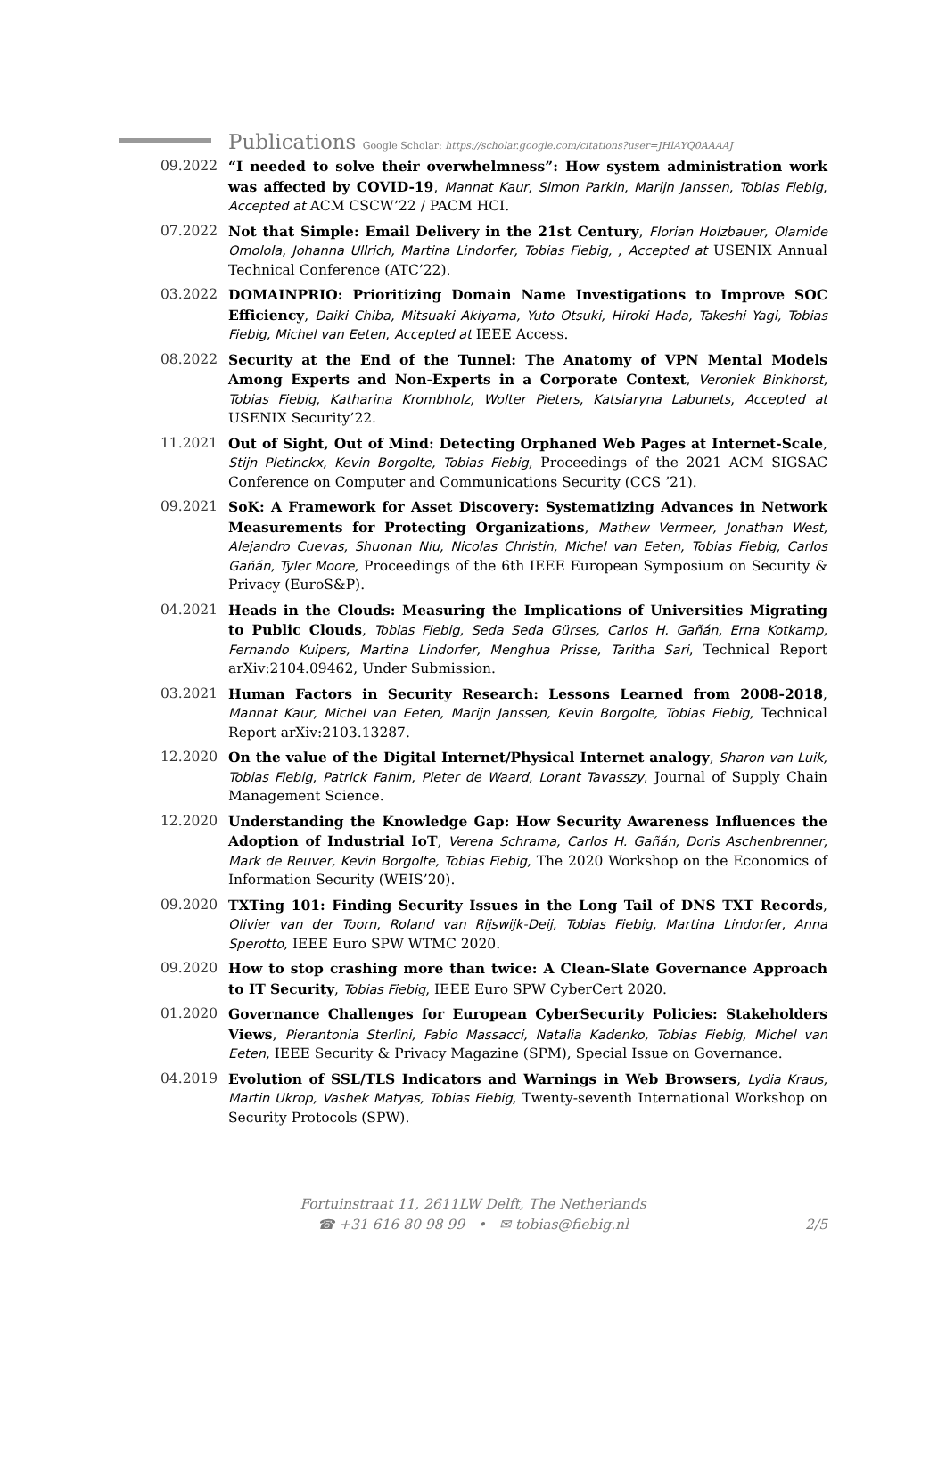Publications Google Scholar: https://scholar.google.com/citations?user=JHlAYQ0AAAAJ
09.2022 “I needed to solve their overwhelmness”: How system administration work was affected by COVID-19, Mannat Kaur, Simon Parkin, Marijn Janssen, Tobias Fiebig, Accepted at ACM CSCW’22 / PACM HCI.
07.2022 Not that Simple: Email Delivery in the 21st Century, Florian Holzbauer, Olamide Omolola, Johanna Ullrich, Martina Lindorfer, Tobias Fiebig, , Accepted at USENIX Annual Technical Conference (ATC’22).
03.2022 DOMAINPRIO: Prioritizing Domain Name Investigations to Improve SOC Efficiency, Daiki Chiba, Mitsuaki Akiyama, Yuto Otsuki, Hiroki Hada, Takeshi Yagi, Tobias Fiebig, Michel van Eeten, Accepted at IEEE Access.
08.2022 Security at the End of the Tunnel: The Anatomy of VPN Mental Models Among Experts and Non-Experts in a Corporate Context, Veroniek Binkhorst, Tobias Fiebig, Katharina Krombholz, Wolter Pieters, Katsiaryna Labunets, Accepted at USENIX Security’22.
11.2021 Out of Sight, Out of Mind: Detecting Orphaned Web Pages at Internet-Scale, Stijn Pletinckx, Kevin Borgolte, Tobias Fiebig, Proceedings of the 2021 ACM SIGSAC Conference on Computer and Communications Security (CCS ’21).
09.2021 SoK: A Framework for Asset Discovery: Systematizing Advances in Network Measurements for Protecting Organizations, Mathew Vermeer, Jonathan West, Alejandro Cuevas, Shuonan Niu, Nicolas Christin, Michel van Eeten, Tobias Fiebig, Carlos Gañán, Tyler Moore, Proceedings of the 6th IEEE European Symposium on Security & Privacy (EuroS&P).
04.2021 Heads in the Clouds: Measuring the Implications of Universities Migrating to Public Clouds, Tobias Fiebig, Seda Seda Gürses, Carlos H. Gañán, Erna Kotkamp, Fernando Kuipers, Martina Lindorfer, Menghua Prisse, Taritha Sari, Technical Report arXiv:2104.09462, Under Submission.
03.2021 Human Factors in Security Research: Lessons Learned from 2008-2018, Mannat Kaur, Michel van Eeten, Marijn Janssen, Kevin Borgolte, Tobias Fiebig, Technical Report arXiv:2103.13287.
12.2020 On the value of the Digital Internet/Physical Internet analogy, Sharon van Luik, Tobias Fiebig, Patrick Fahim, Pieter de Waard, Lorant Tavasszy, Journal of Supply Chain Management Science.
12.2020 Understanding the Knowledge Gap: How Security Awareness Influences the Adoption of Industrial IoT, Verena Schrama, Carlos H. Gañán, Doris Aschenbrenner, Mark de Reuver, Kevin Borgolte, Tobias Fiebig, The 2020 Workshop on the Economics of Information Security (WEIS’20).
09.2020 TXTing 101: Finding Security Issues in the Long Tail of DNS TXT Records, Olivier van der Toorn, Roland van Rijswijk-Deij, Tobias Fiebig, Martina Lindorfer, Anna Sperotto, IEEE Euro SPW WTMC 2020.
09.2020 How to stop crashing more than twice: A Clean-Slate Governance Approach to IT Security, Tobias Fiebig, IEEE Euro SPW CyberCert 2020.
01.2020 Governance Challenges for European CyberSecurity Policies: Stakeholders Views, Pierantonia Sterlini, Fabio Massacci, Natalia Kadenko, Tobias Fiebig, Michel van Eeten, IEEE Security & Privacy Magazine (SPM), Special Issue on Governance.
04.2019 Evolution of SSL/TLS Indicators and Warnings in Web Browsers, Lydia Kraus, Martin Ukrop, Vashek Matyas, Tobias Fiebig, Twenty-seventh International Workshop on Security Protocols (SPW).
Fortuinstraat 11, 2611LW Delft, The Netherlands
☎ +31 616 80 98 99 • ✉ tobias@fiebig.nl
2/5